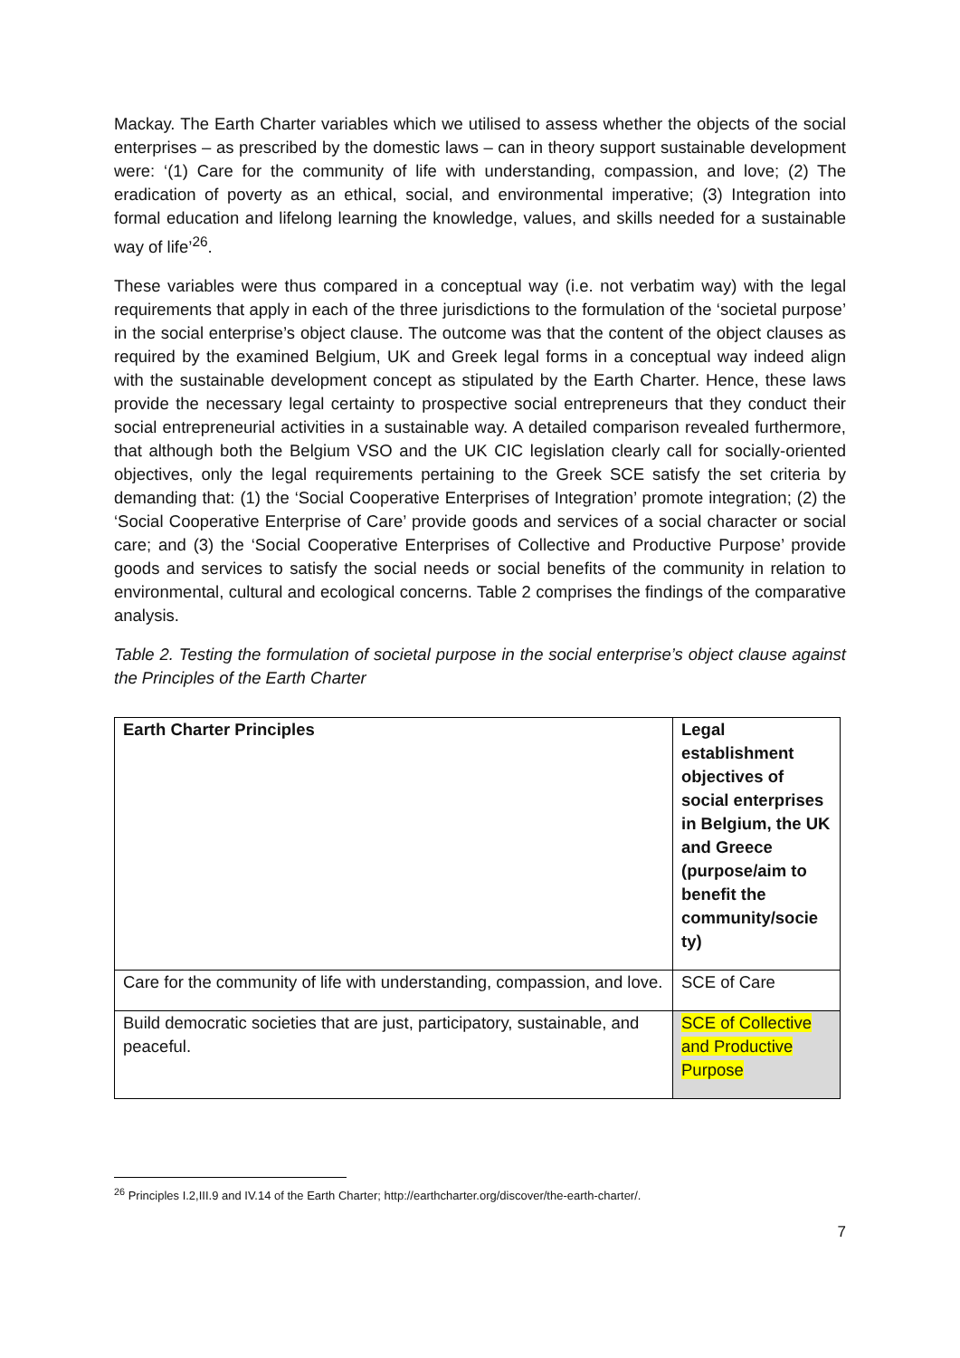Mackay. The Earth Charter variables which we utilised to assess whether the objects of the social enterprises – as prescribed by the domestic laws – can in theory support sustainable development were: ‘(1) Care for the community of life with understanding, compassion, and love; (2) The eradication of poverty as an ethical, social, and environmental imperative; (3) Integration into formal education and lifelong learning the knowledge, values, and skills needed for a sustainable way of life’<sup>26</sup>.
These variables were thus compared in a conceptual way (i.e. not verbatim way) with the legal requirements that apply in each of the three jurisdictions to the formulation of the ‘societal purpose’ in the social enterprise’s object clause. The outcome was that the content of the object clauses as required by the examined Belgium, UK and Greek legal forms in a conceptual way indeed align with the sustainable development concept as stipulated by the Earth Charter. Hence, these laws provide the necessary legal certainty to prospective social entrepreneurs that they conduct their social entrepreneurial activities in a sustainable way. A detailed comparison revealed furthermore, that although both the Belgium VSO and the UK CIC legislation clearly call for socially-oriented objectives, only the legal requirements pertaining to the Greek SCE satisfy the set criteria by demanding that: (1) the ‘Social Cooperative Enterprises of Integration’ promote integration; (2) the ‘Social Cooperative Enterprise of Care’ provide goods and services of a social character or social care; and (3) the ‘Social Cooperative Enterprises of Collective and Productive Purpose’ provide goods and services to satisfy the social needs or social benefits of the community in relation to environmental, cultural and ecological concerns. Table 2 comprises the findings of the comparative analysis.
Table 2. Testing the formulation of societal purpose in the social enterprise’s object clause against the Principles of the Earth Charter
| Earth Charter Principles | Legal establishment objectives of social enterprises in Belgium, the UK and Greece (purpose/aim to benefit the community/socie ty) |
| Care for the community of life with understanding, compassion, and love. | SCE of Care |
| Build democratic societies that are just, participatory, sustainable, and peaceful. | SCE of Collective and Productive Purpose |
<sup>26</sup> Principles I.2,III.9 and IV.14 of the Earth Charter; http://earthcharter.org/discover/the-earth-charter/.
7